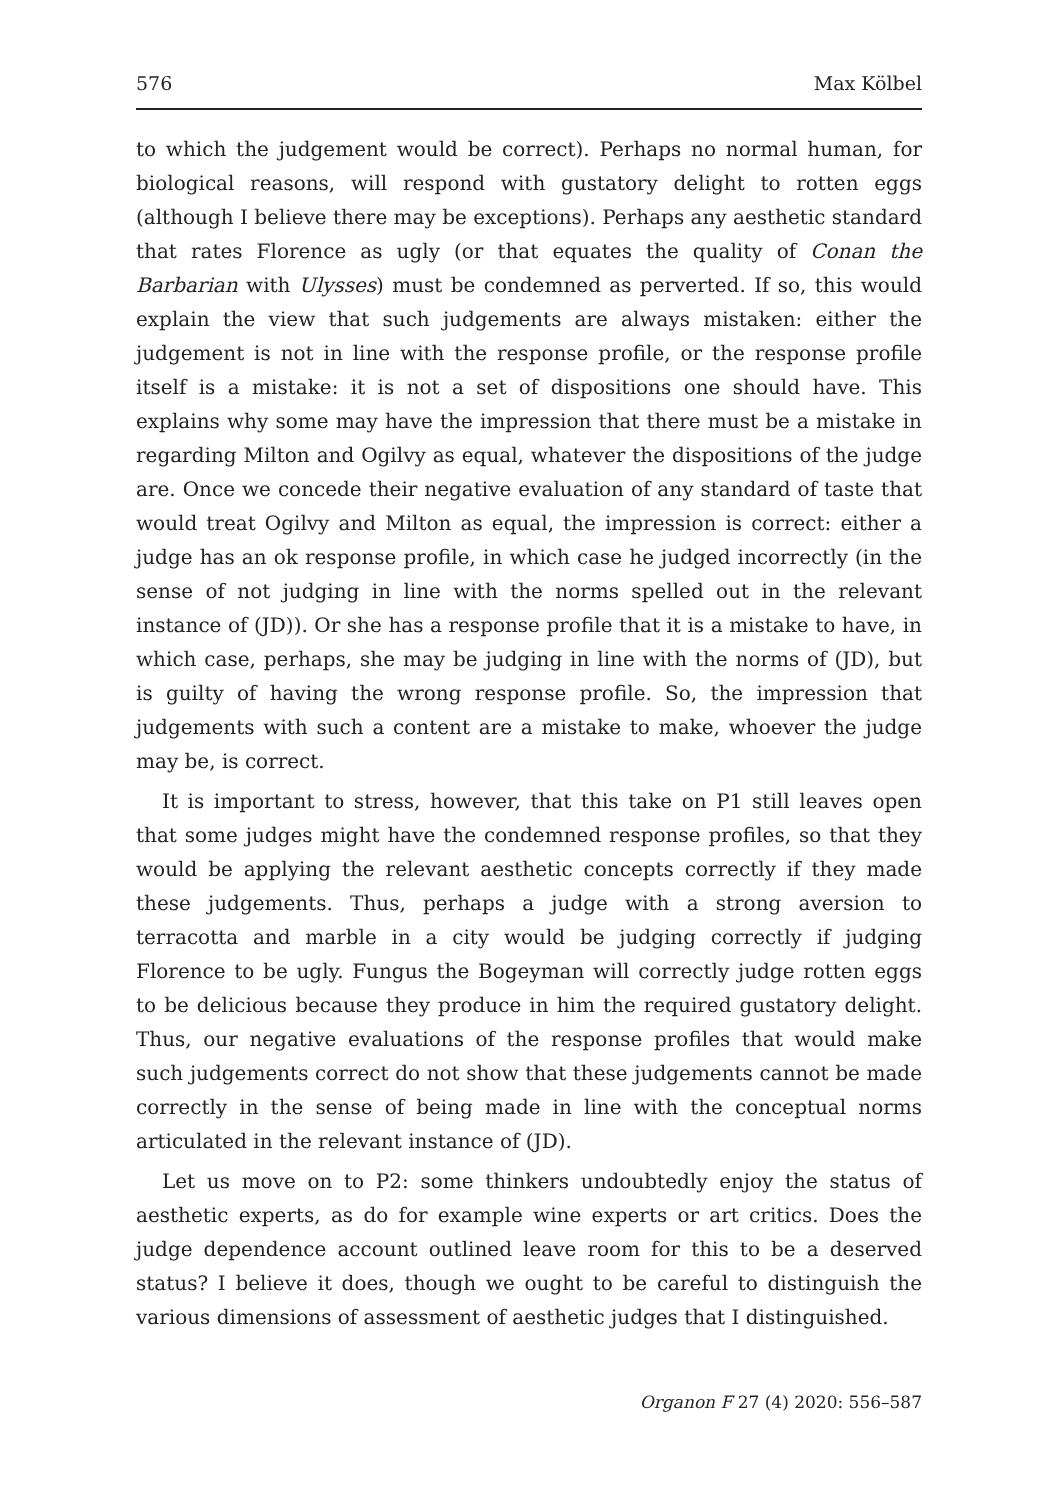576 Max Kölbel
to which the judgement would be correct). Perhaps no normal human, for biological reasons, will respond with gustatory delight to rotten eggs (although I believe there may be exceptions). Perhaps any aesthetic standard that rates Florence as ugly (or that equates the quality of Conan the Barbarian with Ulysses) must be condemned as perverted. If so, this would explain the view that such judgements are always mistaken: either the judgement is not in line with the response profile, or the response profile itself is a mistake: it is not a set of dispositions one should have. This explains why some may have the impression that there must be a mistake in regarding Milton and Ogilvy as equal, whatever the dispositions of the judge are. Once we concede their negative evaluation of any standard of taste that would treat Ogilvy and Milton as equal, the impression is correct: either a judge has an ok response profile, in which case he judged incorrectly (in the sense of not judging in line with the norms spelled out in the relevant instance of (JD)). Or she has a response profile that it is a mistake to have, in which case, perhaps, she may be judging in line with the norms of (JD), but is guilty of having the wrong response profile. So, the impression that judgements with such a content are a mistake to make, whoever the judge may be, is correct.
It is important to stress, however, that this take on P1 still leaves open that some judges might have the condemned response profiles, so that they would be applying the relevant aesthetic concepts correctly if they made these judgements. Thus, perhaps a judge with a strong aversion to terracotta and marble in a city would be judging correctly if judging Florence to be ugly. Fungus the Bogeyman will correctly judge rotten eggs to be delicious because they produce in him the required gustatory delight. Thus, our negative evaluations of the response profiles that would make such judgements correct do not show that these judgements cannot be made correctly in the sense of being made in line with the conceptual norms articulated in the relevant instance of (JD).
Let us move on to P2: some thinkers undoubtedly enjoy the status of aesthetic experts, as do for example wine experts or art critics. Does the judge dependence account outlined leave room for this to be a deserved status? I believe it does, though we ought to be careful to distinguish the various dimensions of assessment of aesthetic judges that I distinguished.
Organon F 27 (4) 2020: 556–587